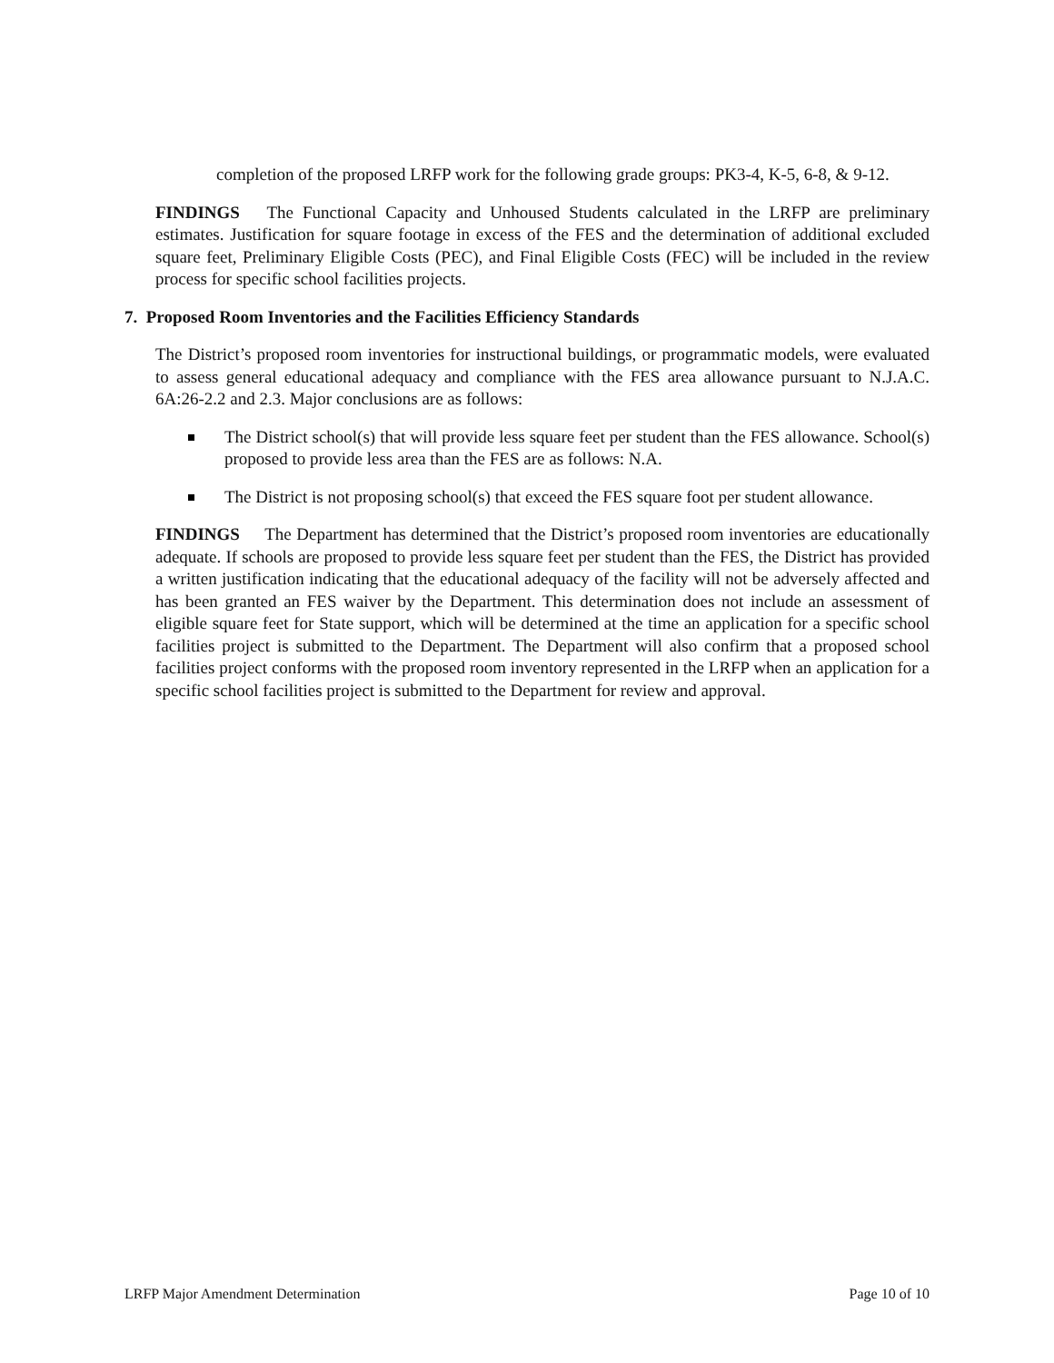completion of the proposed LRFP work for the following grade groups: PK3-4, K-5, 6-8, & 9-12.
FINDINGS The Functional Capacity and Unhoused Students calculated in the LRFP are preliminary estimates. Justification for square footage in excess of the FES and the determination of additional excluded square feet, Preliminary Eligible Costs (PEC), and Final Eligible Costs (FEC) will be included in the review process for specific school facilities projects.
7. Proposed Room Inventories and the Facilities Efficiency Standards
The District’s proposed room inventories for instructional buildings, or programmatic models, were evaluated to assess general educational adequacy and compliance with the FES area allowance pursuant to N.J.A.C. 6A:26-2.2 and 2.3. Major conclusions are as follows:
The District school(s) that will provide less square feet per student than the FES allowance. School(s) proposed to provide less area than the FES are as follows: N.A.
The District is not proposing school(s) that exceed the FES square foot per student allowance.
FINDINGS The Department has determined that the District’s proposed room inventories are educationally adequate. If schools are proposed to provide less square feet per student than the FES, the District has provided a written justification indicating that the educational adequacy of the facility will not be adversely affected and has been granted an FES waiver by the Department. This determination does not include an assessment of eligible square feet for State support, which will be determined at the time an application for a specific school facilities project is submitted to the Department. The Department will also confirm that a proposed school facilities project conforms with the proposed room inventory represented in the LRFP when an application for a specific school facilities project is submitted to the Department for review and approval.
LRFP Major Amendment Determination Page 10 of 10